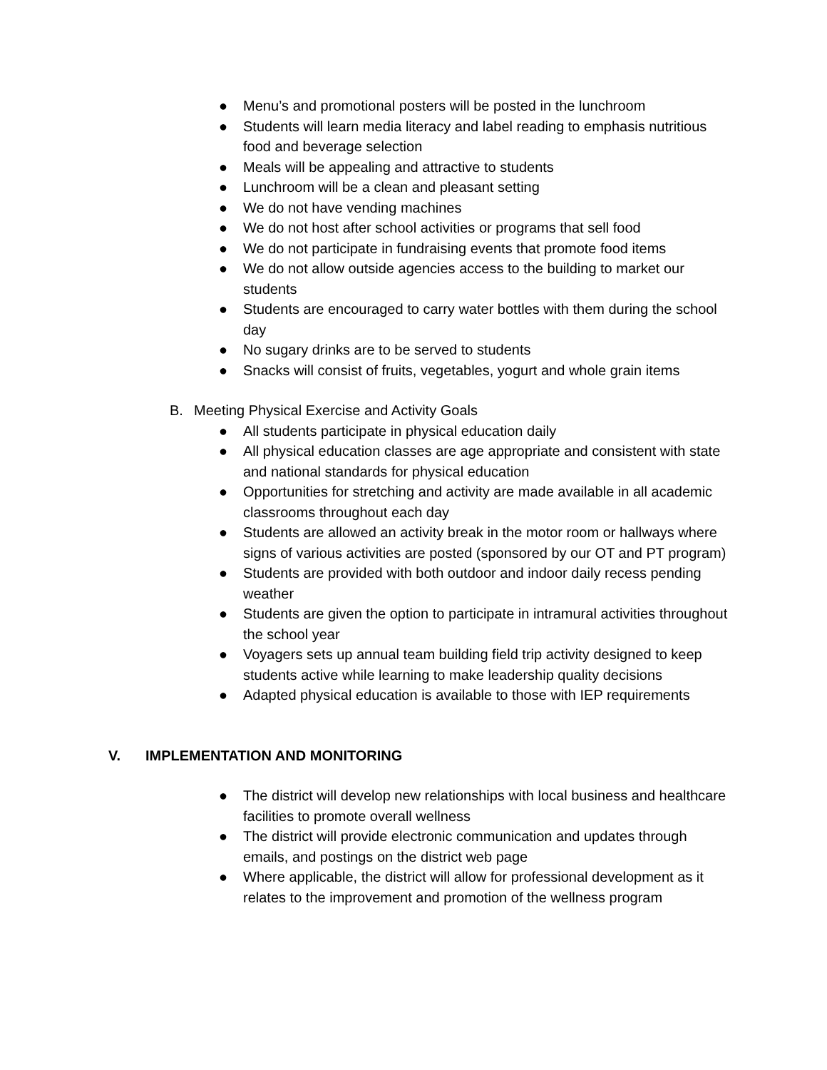● Menu’s and promotional posters will be posted in the lunchroom
● Students will learn media literacy and label reading to emphasis nutritious food and beverage selection
● Meals will be appealing and attractive to students
● Lunchroom will be a clean and pleasant setting
● We do not have vending machines
● We do not host after school activities or programs that sell food
● We do not participate in fundraising events that promote food items
● We do not allow outside agencies access to the building to market our students
● Students are encouraged to carry water bottles with them during the school day
● No sugary drinks are to be served to students
● Snacks will consist of fruits, vegetables, yogurt and whole grain items
B. Meeting Physical Exercise and Activity Goals
● All students participate in physical education daily
● All physical education classes are age appropriate and consistent with state and national standards for physical education
● Opportunities for stretching and activity are made available in all academic classrooms throughout each day
● Students are allowed an activity break in the motor room or hallways where signs of various activities are posted (sponsored by our OT and PT program)
● Students are provided with both outdoor and indoor daily recess pending weather
● Students are given the option to participate in intramural activities throughout the school year
● Voyagers sets up annual team building field trip activity designed to keep students active while learning to make leadership quality decisions
● Adapted physical education is available to those with IEP requirements
V. IMPLEMENTATION AND MONITORING
● The district will develop new relationships with local business and healthcare facilities to promote overall wellness
● The district will provide electronic communication and updates through emails, and postings on the district web page
● Where applicable, the district will allow for professional development as it relates to the improvement and promotion of the wellness program